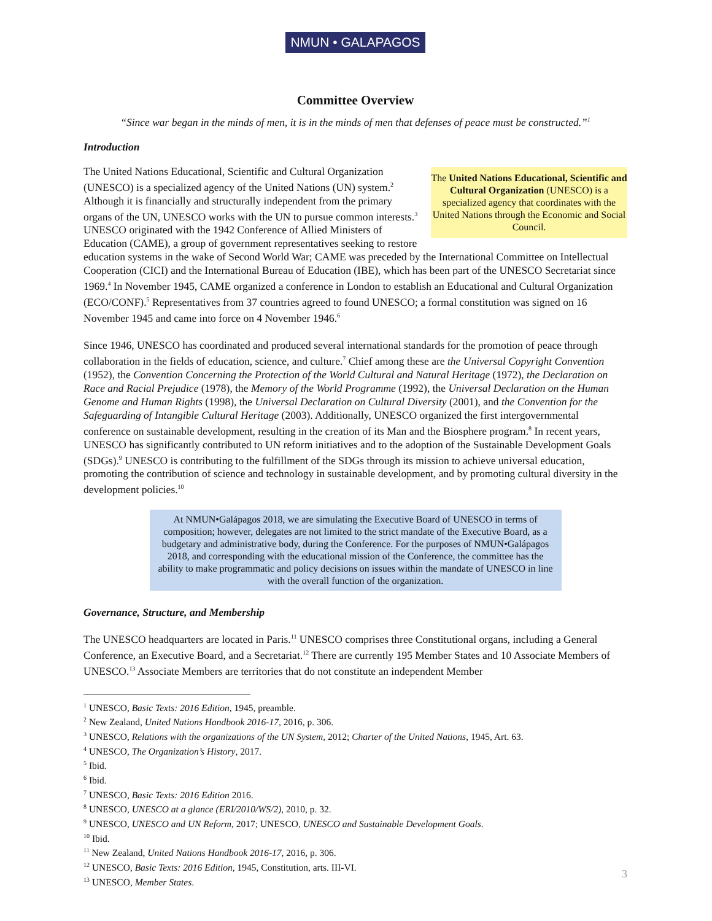NMUN • GALAPAGOS
Committee Overview
“Since war began in the minds of men, it is in the minds of men that defenses of peace must be constructed.”<sup>1</sup>
Introduction
The United Nations Educational, Scientific and Cultural Organization (UNESCO) is a specialized agency that coordinates with the United Nations through the Economic and Social Council.
The United Nations Educational, Scientific and Cultural Organization (UNESCO) is a specialized agency of the United Nations (UN) system.<sup>2</sup> Although it is financially and structurally independent from the primary organs of the UN, UNESCO works with the UN to pursue common interests.<sup>3</sup> UNESCO originated with the 1942 Conference of Allied Ministers of Education (CAME), a group of government representatives seeking to restore education systems in the wake of Second World War; CAME was preceded by the International Committee on Intellectual Cooperation (CICI) and the International Bureau of Education (IBE), which has been part of the UNESCO Secretariat since 1969.<sup>4</sup> In November 1945, CAME organized a conference in London to establish an Educational and Cultural Organization (ECO/CONF).<sup>5</sup> Representatives from 37 countries agreed to found UNESCO; a formal constitution was signed on 16 November 1945 and came into force on 4 November 1946.<sup>6</sup>
Since 1946, UNESCO has coordinated and produced several international standards for the promotion of peace through collaboration in the fields of education, science, and culture.<sup>7</sup> Chief among these are the Universal Copyright Convention (1952), the Convention Concerning the Protection of the World Cultural and Natural Heritage (1972), the Declaration on Race and Racial Prejudice (1978), the Memory of the World Programme (1992), the Universal Declaration on the Human Genome and Human Rights (1998), the Universal Declaration on Cultural Diversity (2001), and the Convention for the Safeguarding of Intangible Cultural Heritage (2003). Additionally, UNESCO organized the first intergovernmental conference on sustainable development, resulting in the creation of its Man and the Biosphere program.<sup>8</sup> In recent years, UNESCO has significantly contributed to UN reform initiatives and to the adoption of the Sustainable Development Goals (SDGs).<sup>9</sup> UNESCO is contributing to the fulfillment of the SDGs through its mission to achieve universal education, promoting the contribution of science and technology in sustainable development, and by promoting cultural diversity in the development policies.<sup>10</sup>
At NMUN•Galápagos 2018, we are simulating the Executive Board of UNESCO in terms of composition; however, delegates are not limited to the strict mandate of the Executive Board, as a budgetary and administrative body, during the Conference. For the purposes of NMUN•Galápagos 2018, and corresponding with the educational mission of the Conference, the committee has the ability to make programmatic and policy decisions on issues within the mandate of UNESCO in line with the overall function of the organization.
Governance, Structure, and Membership
The UNESCO headquarters are located in Paris.<sup>11</sup> UNESCO comprises three Constitutional organs, including a General Conference, an Executive Board, and a Secretariat.<sup>12</sup> There are currently 195 Member States and 10 Associate Members of UNESCO.<sup>13</sup> Associate Members are territories that do not constitute an independent Member
<sup>1</sup> UNESCO, Basic Texts: 2016 Edition, 1945, preamble.
<sup>2</sup> New Zealand, United Nations Handbook 2016-17, 2016, p. 306.
<sup>3</sup> UNESCO, Relations with the organizations of the UN System, 2012; Charter of the United Nations, 1945, Art. 63.
<sup>4</sup> UNESCO, The Organization’s History, 2017.
<sup>5</sup> Ibid.
<sup>6</sup> Ibid.
<sup>7</sup> UNESCO, Basic Texts: 2016 Edition 2016.
<sup>8</sup> UNESCO, UNESCO at a glance (ERI/2010/WS/2), 2010, p. 32.
<sup>9</sup> UNESCO, UNESCO and UN Reform, 2017; UNESCO, UNESCO and Sustainable Development Goals.
<sup>10</sup> Ibid.
<sup>11</sup> New Zealand, United Nations Handbook 2016-17, 2016, p. 306.
<sup>12</sup> UNESCO, Basic Texts: 2016 Edition, 1945, Constitution, arts. III-VI.
<sup>13</sup> UNESCO, Member States.
3